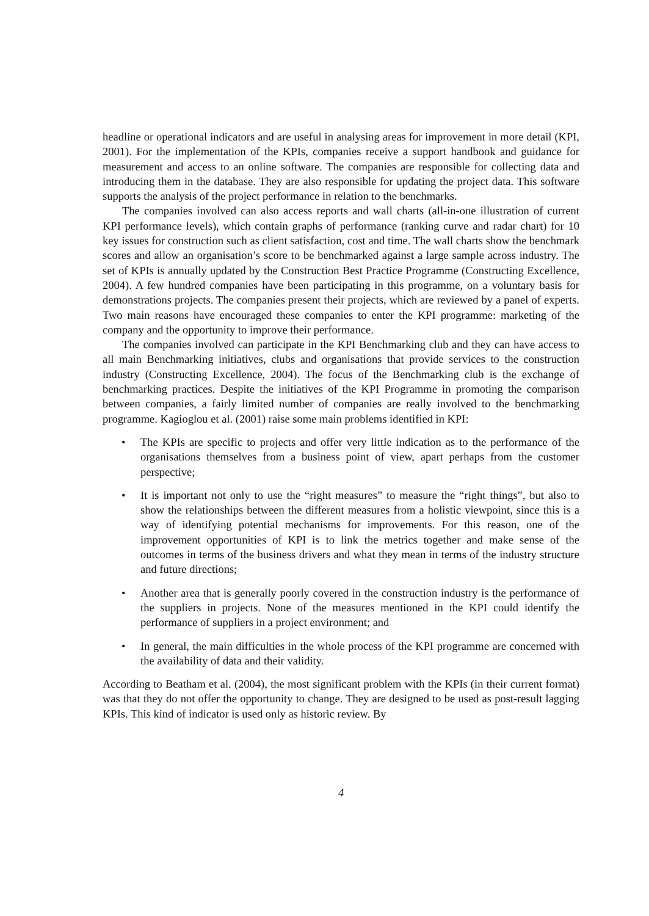headline or operational indicators and are useful in analysing areas for improvement in more detail (KPI, 2001). For the implementation of the KPIs, companies receive a support handbook and guidance for measurement and access to an online software. The companies are responsible for collecting data and introducing them in the database. They are also responsible for updating the project data. This software supports the analysis of the project performance in relation to the benchmarks.
The companies involved can also access reports and wall charts (all-in-one illustration of current KPI performance levels), which contain graphs of performance (ranking curve and radar chart) for 10 key issues for construction such as client satisfaction, cost and time. The wall charts show the benchmark scores and allow an organisation’s score to be benchmarked against a large sample across industry. The set of KPIs is annually updated by the Construction Best Practice Programme (Constructing Excellence, 2004). A few hundred companies have been participating in this programme, on a voluntary basis for demonstrations projects. The companies present their projects, which are reviewed by a panel of experts. Two main reasons have encouraged these companies to enter the KPI programme: marketing of the company and the opportunity to improve their performance.
The companies involved can participate in the KPI Benchmarking club and they can have access to all main Benchmarking initiatives, clubs and organisations that provide services to the construction industry (Constructing Excellence, 2004). The focus of the Benchmarking club is the exchange of benchmarking practices. Despite the initiatives of the KPI Programme in promoting the comparison between companies, a fairly limited number of companies are really involved to the benchmarking programme. Kagioglou et al. (2001) raise some main problems identified in KPI:
• The KPIs are specific to projects and offer very little indication as to the performance of the organisations themselves from a business point of view, apart perhaps from the customer perspective;
• It is important not only to use the “right measures” to measure the “right things”, but also to show the relationships between the different measures from a holistic viewpoint, since this is a way of identifying potential mechanisms for improvements. For this reason, one of the improvement opportunities of KPI is to link the metrics together and make sense of the outcomes in terms of the business drivers and what they mean in terms of the industry structure and future directions;
• Another area that is generally poorly covered in the construction industry is the performance of the suppliers in projects. None of the measures mentioned in the KPI could identify the performance of suppliers in a project environment; and
• In general, the main difficulties in the whole process of the KPI programme are concerned with the availability of data and their validity.
According to Beatham et al. (2004), the most significant problem with the KPIs (in their current format) was that they do not offer the opportunity to change. They are designed to be used as post-result lagging KPIs. This kind of indicator is used only as historic review. By
4